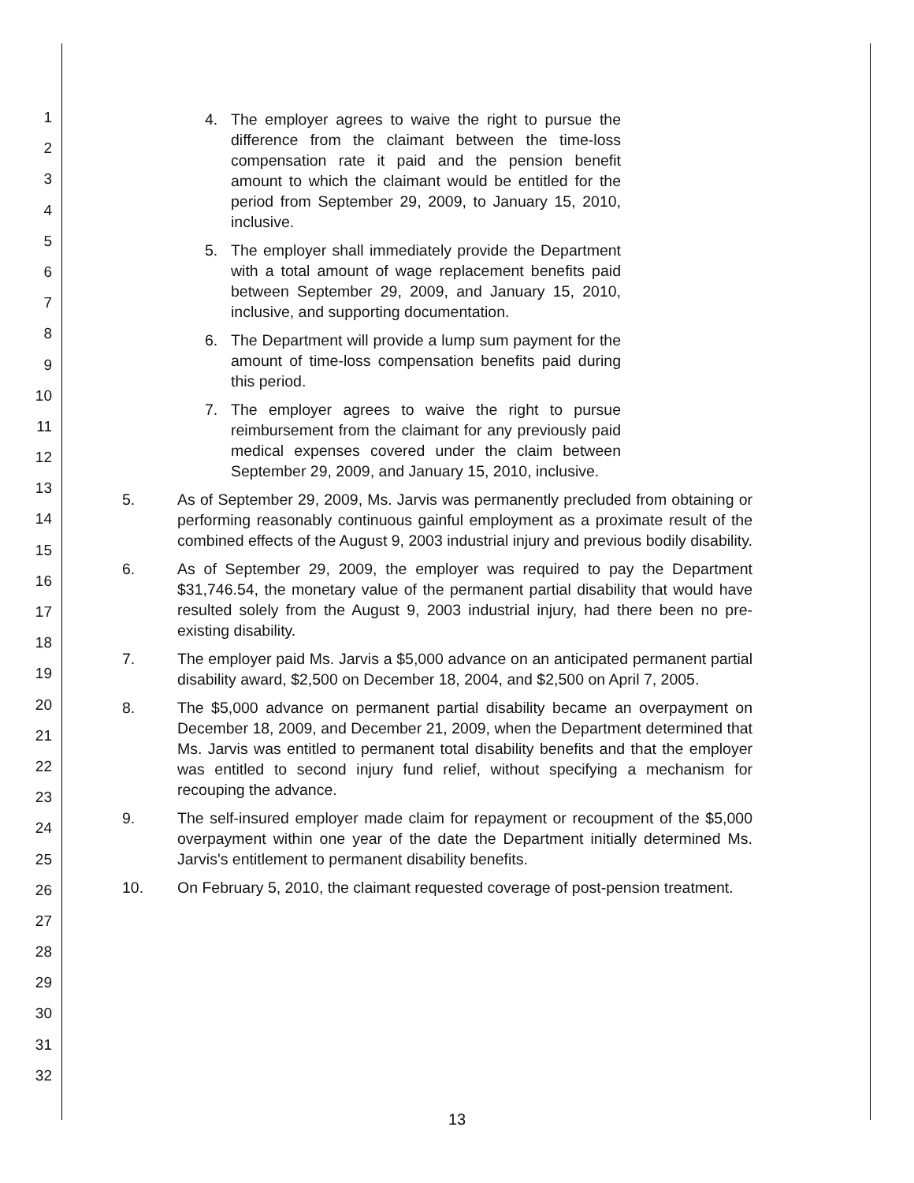1
2
3
4
5
6
7
8
9
10
11
12
13
14
15
16
17
18
19
20
21
22
23
24
25
26
27
28
29
30
31
32
4. The employer agrees to waive the right to pursue the difference from the claimant between the time-loss compensation rate it paid and the pension benefit amount to which the claimant would be entitled for the period from September 29, 2009, to January 15, 2010, inclusive.
5. The employer shall immediately provide the Department with a total amount of wage replacement benefits paid between September 29, 2009, and January 15, 2010, inclusive, and supporting documentation.
6. The Department will provide a lump sum payment for the amount of time-loss compensation benefits paid during this period.
7. The employer agrees to waive the right to pursue reimbursement from the claimant for any previously paid medical expenses covered under the claim between September 29, 2009, and January 15, 2010, inclusive.
5. As of September 29, 2009, Ms. Jarvis was permanently precluded from obtaining or performing reasonably continuous gainful employment as a proximate result of the combined effects of the August 9, 2003 industrial injury and previous bodily disability.
6. As of September 29, 2009, the employer was required to pay the Department $31,746.54, the monetary value of the permanent partial disability that would have resulted solely from the August 9, 2003 industrial injury, had there been no pre-existing disability.
7. The employer paid Ms. Jarvis a $5,000 advance on an anticipated permanent partial disability award, $2,500 on December 18, 2004, and $2,500 on April 7, 2005.
8. The $5,000 advance on permanent partial disability became an overpayment on December 18, 2009, and December 21, 2009, when the Department determined that Ms. Jarvis was entitled to permanent total disability benefits and that the employer was entitled to second injury fund relief, without specifying a mechanism for recouping the advance.
9. The self-insured employer made claim for repayment or recoupment of the $5,000 overpayment within one year of the date the Department initially determined Ms. Jarvis's entitlement to permanent disability benefits.
10. On February 5, 2010, the claimant requested coverage of post-pension treatment.
13